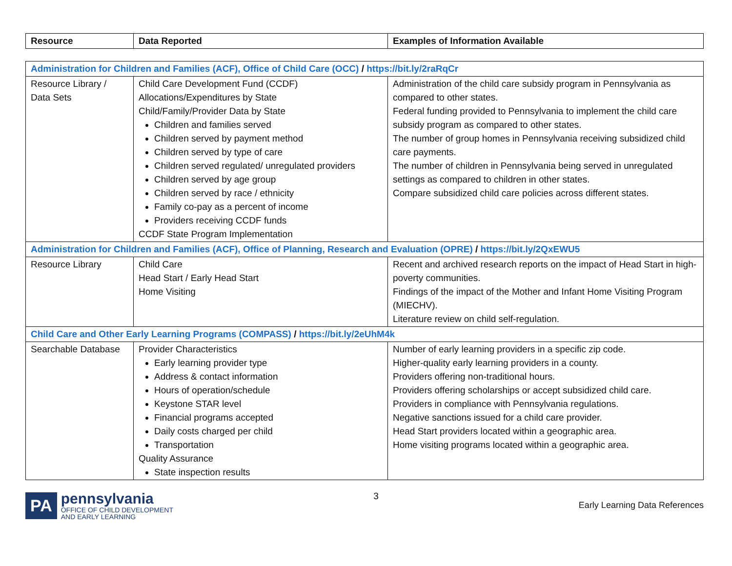| Resource | Data Reported | Examples of Information Available |
| --- | --- | --- |
| Administration for Children and Families (ACF), Office of Child Care (OCC) / https://bit.ly/2raRqCr | | |
| Resource Library / Data Sets | Child Care Development Fund (CCDF) Allocations/Expenditures by State Child/Family/Provider Data by State Children and families served Children served by payment method Children served by type of care Children served regulated/ unregulated providers Children served by age group Children served by race / ethnicity Family co-pay as a percent of income Providers receiving CCDF funds CCDF State Program Implementation | Administration of the child care subsidy program in Pennsylvania as compared to other states. Federal funding provided to Pennsylvania to implement the child care subsidy program as compared to other states. The number of group homes in Pennsylvania receiving subsidized child care payments. The number of children in Pennsylvania being served in unregulated settings as compared to children in other states. Compare subsidized child care policies across different states. |
| Administration for Children and Families (ACF), Office of Planning, Research and Evaluation (OPRE) / https://bit.ly/2QxEWU5 | | |
| Resource Library | Child Care Head Start / Early Head Start Home Visiting | Recent and archived research reports on the impact of Head Start in high-poverty communities. Findings of the impact of the Mother and Infant Home Visiting Program (MIECHV). Literature review on child self-regulation. |
| Child Care and Other Early Learning Programs (COMPASS) / https://bit.ly/2eUhM4k | | |
| Searchable Database | Provider Characteristics Early learning provider type Address & contact information Hours of operation/schedule Keystone STAR level Financial programs accepted Daily costs charged per child Transportation Quality Assurance State inspection results | Number of early learning providers in a specific zip code. Higher-quality early learning providers in a county. Providers offering non-traditional hours. Providers offering scholarships or accept subsidized child care. Providers in compliance with Pennsylvania regulations. Negative sanctions issued for a child care provider. Head Start providers located within a geographic area. Home visiting programs located within a geographic area. |
PA
pennsylvania
OFFICE OF CHILD DEVELOPMENT
AND EARLY LEARNING
3
Early Learning Data References